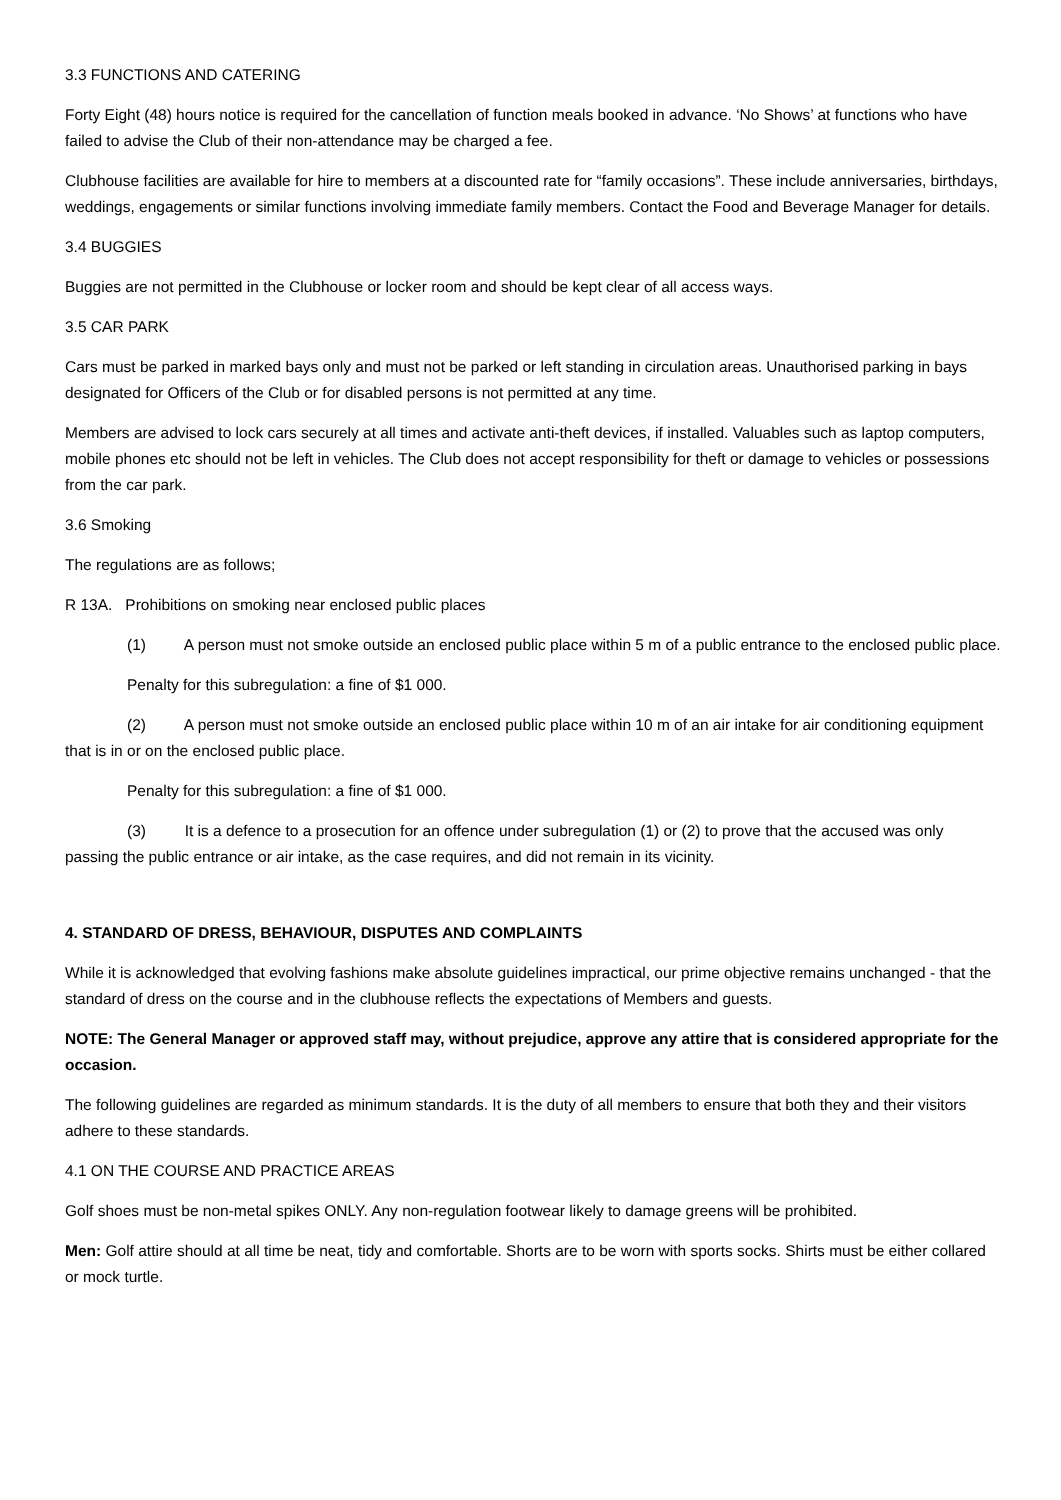3.3 FUNCTIONS AND CATERING
Forty Eight (48) hours notice is required for the cancellation of function meals booked in advance. ‘No Shows’ at functions who have failed to advise the Club of their non-attendance may be charged a fee.
Clubhouse facilities are available for hire to members at a discounted rate for “family occasions”. These include anniversaries, birthdays, weddings, engagements or similar functions involving immediate family members. Contact the Food and Beverage Manager for details.
3.4 BUGGIES
Buggies are not permitted in the Clubhouse or locker room and should be kept clear of all access ways.
3.5 CAR PARK
Cars must be parked in marked bays only and must not be parked or left standing in circulation areas. Unauthorised parking in bays designated for Officers of the Club or for disabled persons is not permitted at any time.
Members are advised to lock cars securely at all times and activate anti-theft devices, if installed. Valuables such as laptop computers, mobile phones etc should not be left in vehicles. The Club does not accept responsibility for theft or damage to vehicles or possessions from the car park.
3.6 Smoking
The regulations are as follows;
R 13A. Prohibitions on smoking near enclosed public places
(1) A person must not smoke outside an enclosed public place within 5 m of a public entrance to the enclosed public place.
Penalty for this subregulation: a fine of $1 000.
(2) A person must not smoke outside an enclosed public place within 10 m of an air intake for air conditioning equipment that is in or on the enclosed public place.
Penalty for this subregulation: a fine of $1 000.
(3) It is a defence to a prosecution for an offence under subregulation (1) or (2) to prove that the accused was only passing the public entrance or air intake, as the case requires, and did not remain in its vicinity.
4. STANDARD OF DRESS, BEHAVIOUR, DISPUTES AND COMPLAINTS
While it is acknowledged that evolving fashions make absolute guidelines impractical, our prime objective remains unchanged - that the standard of dress on the course and in the clubhouse reflects the expectations of Members and guests.
NOTE: The General Manager or approved staff may, without prejudice, approve any attire that is considered appropriate for the occasion.
The following guidelines are regarded as minimum standards. It is the duty of all members to ensure that both they and their visitors adhere to these standards.
4.1 ON THE COURSE AND PRACTICE AREAS
Golf shoes must be non-metal spikes ONLY. Any non-regulation footwear likely to damage greens will be prohibited.
Men: Golf attire should at all time be neat, tidy and comfortable. Shorts are to be worn with sports socks. Shirts must be either collared or mock turtle.